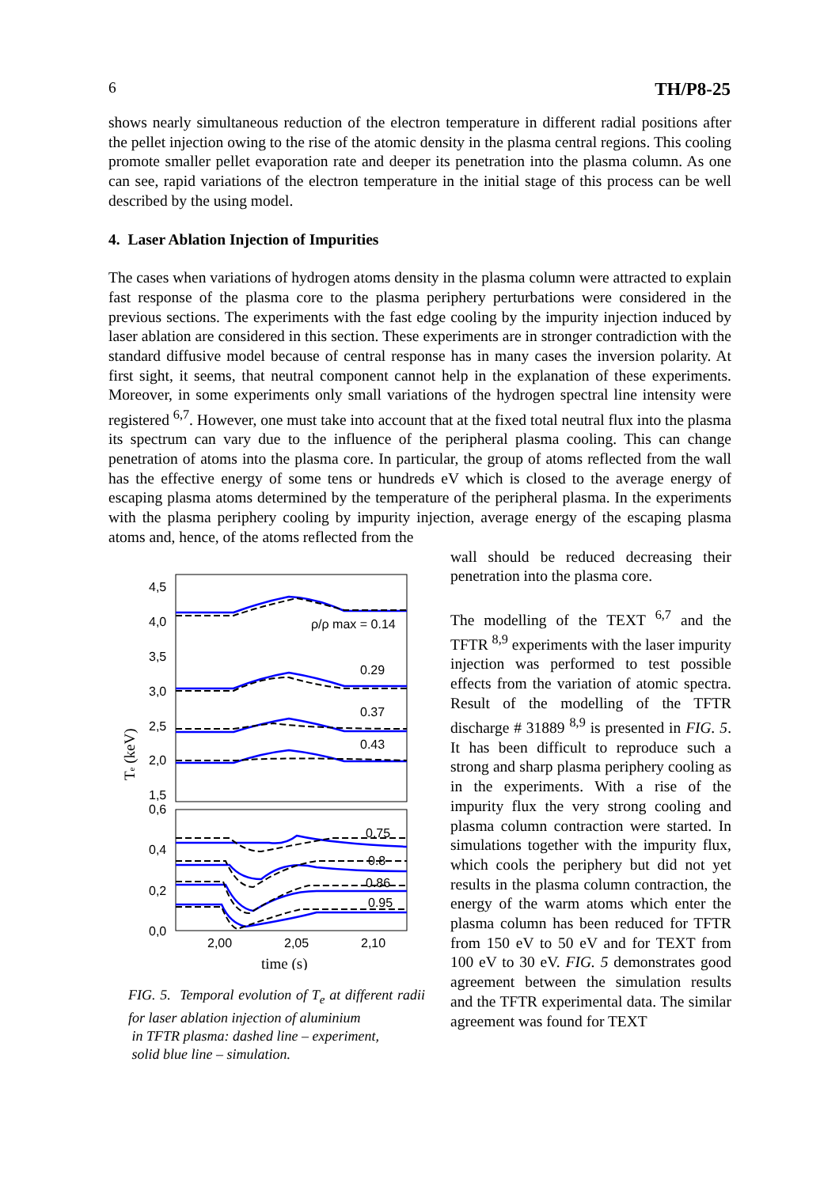6 TH/P8-25
shows nearly simultaneous reduction of the electron temperature in different radial positions after the pellet injection owing to the rise of the atomic density in the plasma central regions. This cooling promote smaller pellet evaporation rate and deeper its penetration into the plasma column. As one can see, rapid variations of the electron temperature in the initial stage of this process can be well described by the using model.
4. Laser Ablation Injection of Impurities
The cases when variations of hydrogen atoms density in the plasma column were attracted to explain fast response of the plasma core to the plasma periphery perturbations were considered in the previous sections. The experiments with the fast edge cooling by the impurity injection induced by laser ablation are considered in this section. These experiments are in stronger contradiction with the standard diffusive model because of central response has in many cases the inversion polarity. At first sight, it seems, that neutral component cannot help in the explanation of these experiments. Moreover, in some experiments only small variations of the hydrogen spectral line intensity were registered <sup>6,7</sup>. However, one must take into account that at the fixed total neutral flux into the plasma its spectrum can vary due to the influence of the peripheral plasma cooling. This can change penetration of atoms into the plasma core. In particular, the group of atoms reflected from the wall has the effective energy of some tens or hundreds eV which is closed to the average energy of escaping plasma atoms determined by the temperature of the peripheral plasma. In the experiments with the plasma periphery cooling by impurity injection, average energy of the escaping plasma atoms and, hence, of the atoms reflected from the
4,5
4,0
3,5
3,0
2,5
2,0
1,5
0,6
0,4
0,2
0,0
2,00
2,05
2,10
time (s)
Te (keV)
ρ/ρ max = 0.14
0.29
0.37
0.43
0.75
0.8
0.86
0.95
FIG. 5. Temporal evolution of T<sub>e</sub> at different radii for laser ablation injection of aluminium
in TFTR plasma: dashed line – experiment,
solid blue line – simulation.
wall should be reduced decreasing their penetration into the plasma core.
The modelling of the TEXT <sup>6,7</sup> and the TFTR <sup>8,9</sup> experiments with the laser impurity injection was performed to test possible effects from the variation of atomic spectra. Result of the modelling of the TFTR discharge # 31889 <sup>8,9</sup> is presented in FIG. 5. It has been difficult to reproduce such a strong and sharp plasma periphery cooling as in the experiments. With a rise of the impurity flux the very strong cooling and plasma column contraction were started. In simulations together with the impurity flux, which cools the periphery but did not yet results in the plasma column contraction, the energy of the warm atoms which enter the plasma column has been reduced for TFTR from 150 eV to 50 eV and for TEXT from 100 eV to 30 eV. FIG. 5 demonstrates good agreement between the simulation results and the TFTR experimental data. The similar agreement was found for TEXT